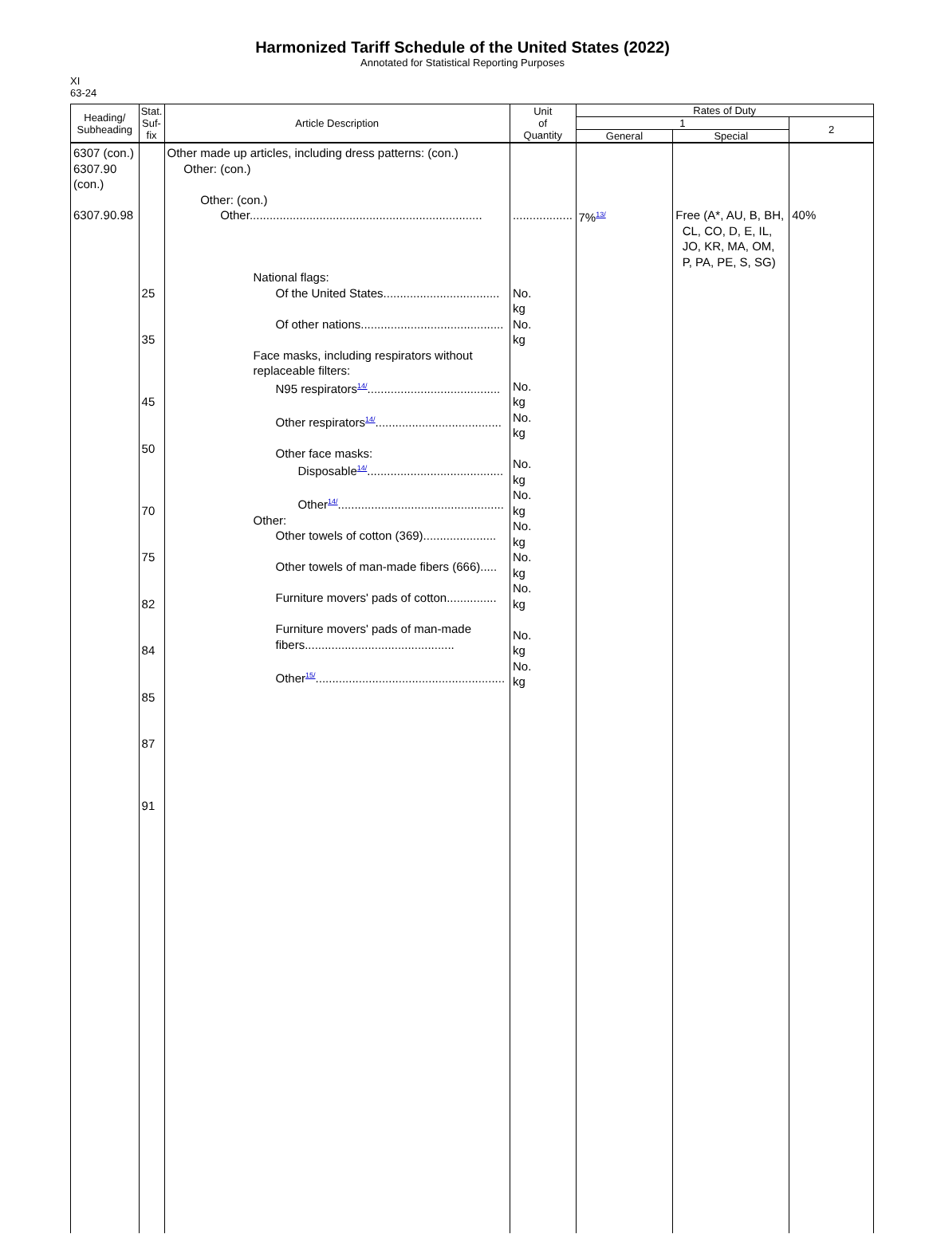Harmonized Tariff Schedule of the United States (2022)
Annotated for Statistical Reporting Purposes
XI
63-24
| Heading/ Subheading | Stat. Suf- fix | Article Description | Unit of Quantity | Rates of Duty | | |
| --- | --- | --- | --- | --- | --- | --- |
| | | | | 1 | | 2 |
| | | | | General | Special | |
| 6307 (con.) 6307.90 (con.) 6307.90.98 | 25 35 45 50 70 75 82 84 85 87 91 | Other made up articles, including dress patterns: (con.) Other: (con.) Other: (con.) Other...................................................................... National flags: Of the United States................................... Of other nations........................................... Face masks, including respirators without replaceable filters: N95 respirators<sup>14/</sup>........................................ Other respirators<sup>14/</sup>...................................... Other face masks: Disposable<sup>14/</sup>......................................... Other<sup>14/</sup>.................................................. Other: Other towels of cotton (369)...................... Other towels of man-made fibers (666)..... Furniture movers' pads of cotton............... Furniture movers' pads of man-made fibers............................................. Other<sup>15/</sup>......................................................... | .................. No. kg No. kg No. kg No. kg No. kg No. kg No. kg No. kg No. kg No. kg No. kg | 7%<sup>13/</sup> | Free (A*, AU, B, BH, CL, CO, D, E, IL, JO, KR, MA, OM, P, PA, PE, S, SG) | 40% |